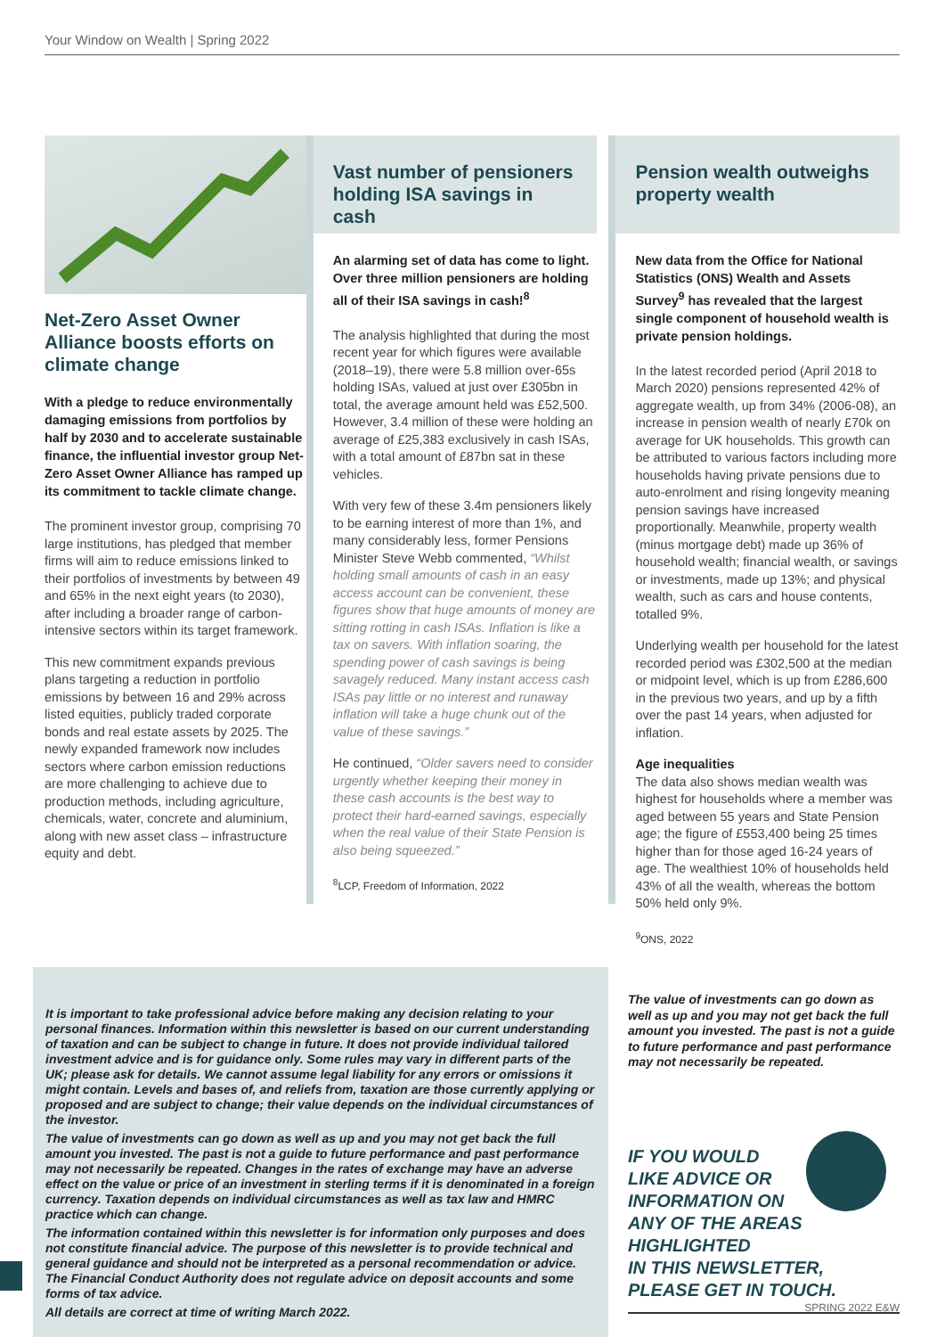Your Window on Wealth | Spring 2022
Net-Zero Asset Owner Alliance boosts efforts on climate change
With a pledge to reduce environmentally damaging emissions from portfolios by half by 2030 and to accelerate sustainable finance, the influential investor group Net-Zero Asset Owner Alliance has ramped up its commitment to tackle climate change.
The prominent investor group, comprising 70 large institutions, has pledged that member firms will aim to reduce emissions linked to their portfolios of investments by between 49 and 65% in the next eight years (to 2030), after including a broader range of carbon-intensive sectors within its target framework.
This new commitment expands previous plans targeting a reduction in portfolio emissions by between 16 and 29% across listed equities, publicly traded corporate bonds and real estate assets by 2025. The newly expanded framework now includes sectors where carbon emission reductions are more challenging to achieve due to production methods, including agriculture, chemicals, water, concrete and aluminium, along with new asset class – infrastructure equity and debt.
Vast number of pensioners holding ISA savings in cash
An alarming set of data has come to light. Over three million pensioners are holding all of their ISA savings in cash!<sup>8</sup>
The analysis highlighted that during the most recent year for which figures were available (2018–19), there were 5.8 million over-65s holding ISAs, valued at just over £305bn in total, the average amount held was £52,500. However, 3.4 million of these were holding an average of £25,383 exclusively in cash ISAs, with a total amount of £87bn sat in these vehicles.
With very few of these 3.4m pensioners likely to be earning interest of more than 1%, and many considerably less, former Pensions Minister Steve Webb commented, “Whilst holding small amounts of cash in an easy access account can be convenient, these figures show that huge amounts of money are sitting rotting in cash ISAs. Inflation is like a tax on savers. With inflation soaring, the spending power of cash savings is being savagely reduced. Many instant access cash ISAs pay little or no interest and runaway inflation will take a huge chunk out of the value of these savings.”
He continued, “Older savers need to consider urgently whether keeping their money in these cash accounts is the best way to protect their hard-earned savings, especially when the real value of their State Pension is also being squeezed.”
<sup>8</sup> LCP, Freedom of Information, 2022
Pension wealth outweighs property wealth
New data from the Office for National Statistics (ONS) Wealth and Assets Survey<sup>9</sup> has revealed that the largest single component of household wealth is private pension holdings.
In the latest recorded period (April 2018 to March 2020) pensions represented 42% of aggregate wealth, up from 34% (2006-08), an increase in pension wealth of nearly £70k on average for UK households. This growth can be attributed to various factors including more households having private pensions due to auto-enrolment and rising longevity meaning pension savings have increased proportionally. Meanwhile, property wealth (minus mortgage debt) made up 36% of household wealth; financial wealth, or savings or investments, made up 13%; and physical wealth, such as cars and house contents, totalled 9%.
Underlying wealth per household for the latest recorded period was £302,500 at the median or midpoint level, which is up from £286,600 in the previous two years, and up by a fifth over the past 14 years, when adjusted for inflation.
Age inequalities
The data also shows median wealth was highest for households where a member was aged between 55 years and State Pension age; the figure of £553,400 being 25 times higher than for those aged 16-24 years of age. The wealthiest 10% of households held 43% of all the wealth, whereas the bottom 50% held only 9%.
<sup>9</sup>ONS, 2022
It is important to take professional advice before making any decision relating to your personal finances. Information within this newsletter is based on our current understanding of taxation and can be subject to change in future. It does not provide individual tailored investment advice and is for guidance only. Some rules may vary in different parts of the UK; please ask for details. We cannot assume legal liability for any errors or omissions it might contain. Levels and bases of, and reliefs from, taxation are those currently applying or proposed and are subject to change; their value depends on the individual circumstances of the investor.
The value of investments can go down as well as up and you may not get back the full amount you invested. The past is not a guide to future performance and past performance may not necessarily be repeated. Changes in the rates of exchange may have an adverse effect on the value or price of an investment in sterling terms if it is denominated in a foreign currency. Taxation depends on individual circumstances as well as tax law and HMRC practice which can change.
The information contained within this newsletter is for information only purposes and does not constitute financial advice. The purpose of this newsletter is to provide technical and general guidance and should not be interpreted as a personal recommendation or advice. The Financial Conduct Authority does not regulate advice on deposit accounts and some forms of tax advice.
All details are correct at time of writing March 2022.
The value of investments can go down as well as up and you may not get back the full amount you invested. The past is not a guide to future performance and past performance may not necessarily be repeated.
IF YOU WOULD
LIKE ADVICE OR
INFORMATION ON
ANY OF THE AREAS
HIGHLIGHTED
IN THIS NEWSLETTER,
PLEASE GET IN TOUCH.
SPRING 2022 E&W